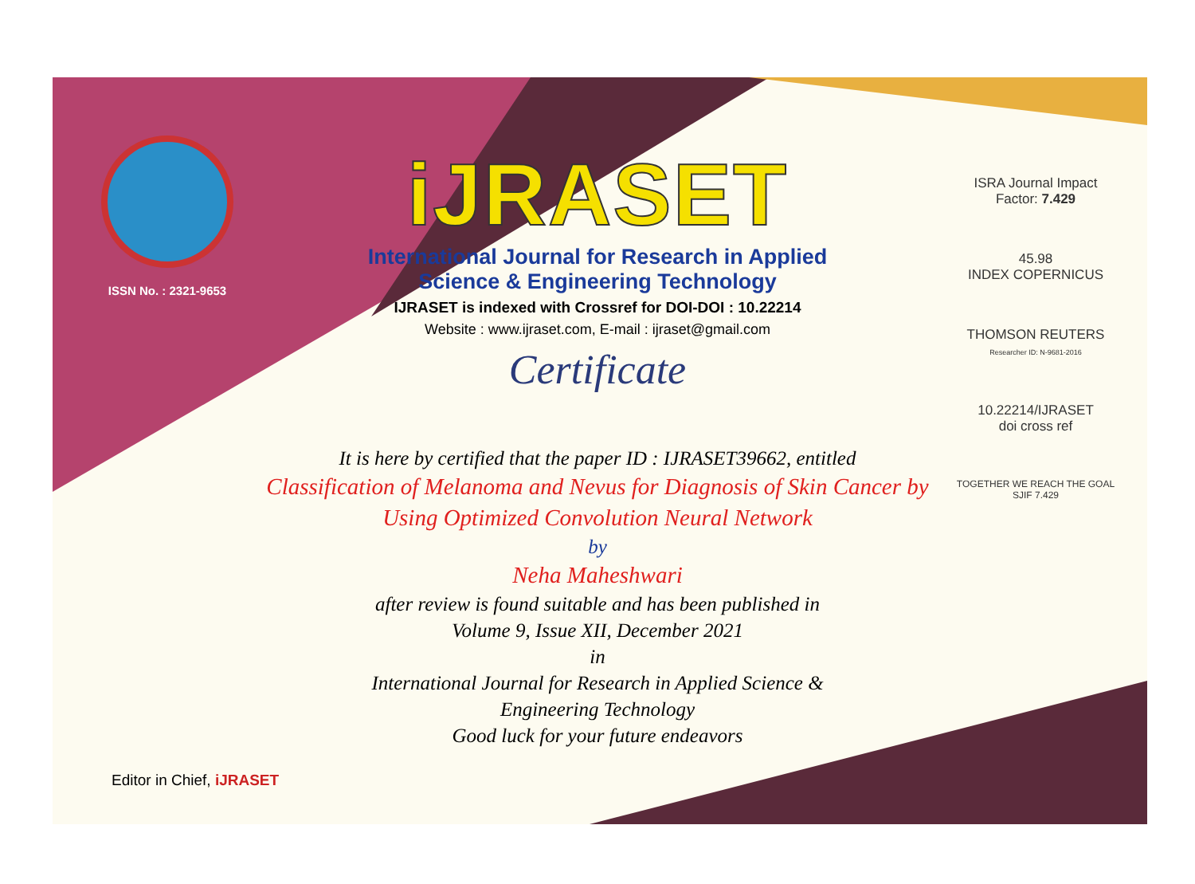ISSN No. : 2321-9653
iJRASET
International Journal for Research in Applied
Science & Engineering Technology
IJRASET is indexed with Crossref for DOI-DOI : 10.22214
Website : www.ijraset.com, E-mail : ijraset@gmail.com
Certificate
It is here by certified that the paper ID : IJRASET39662, entitled
Classification of Melanoma and Nevus for Diagnosis of Skin Cancer by
Using Optimized Convolution Neural Network
by
Neha Maheshwari
after review is found suitable and has been published in
Volume 9, Issue XII, December 2021
in
International Journal for Research in Applied Science &
Engineering Technology
Good luck for your future endeavors
ISRA Journal Impact
Factor: 7.429
45.98
INDEX COPERNICUS
THOMSON REUTERS
Researcher ID: N-9681-2016
10.22214/IJRASET
doi cross ref
TOGETHER WE REACH THE GOAL
SJIF 7.429
Editor in Chief, iJRASET